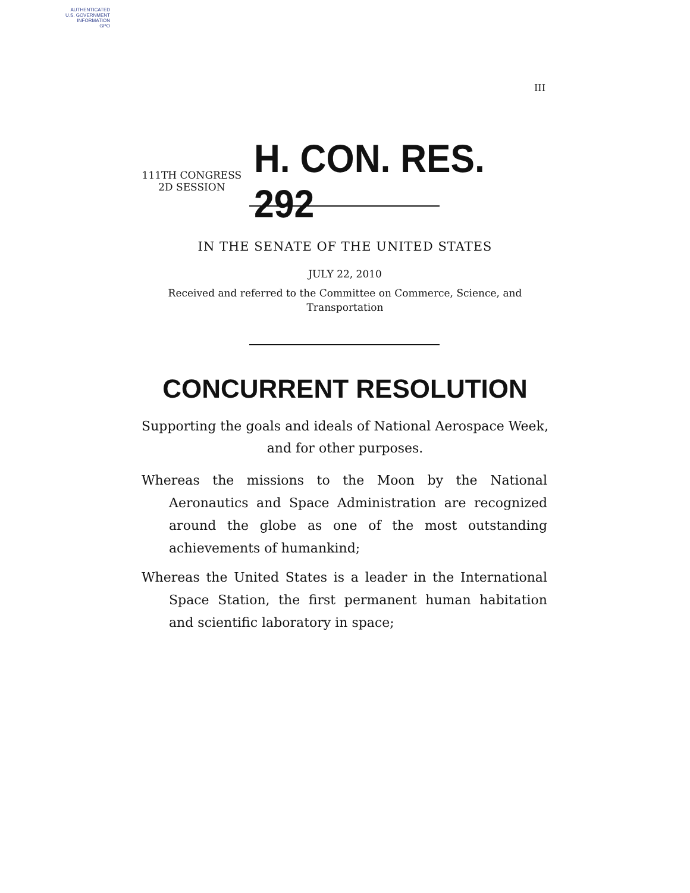AUTHENTICATED
U.S. GOVERNMENT
INFORMATION
GPO
III
111TH CONGRESS
2D SESSION
H. CON. RES. 292
IN THE SENATE OF THE UNITED STATES
JULY 22, 2010
Received and referred to the Committee on Commerce, Science, and Transportation
CONCURRENT RESOLUTION
Supporting the goals and ideals of National Aerospace Week, and for other purposes.
Whereas the missions to the Moon by the National Aeronautics and Space Administration are recognized around the globe as one of the most outstanding achievements of humankind;
Whereas the United States is a leader in the International Space Station, the first permanent human habitation and scientific laboratory in space;